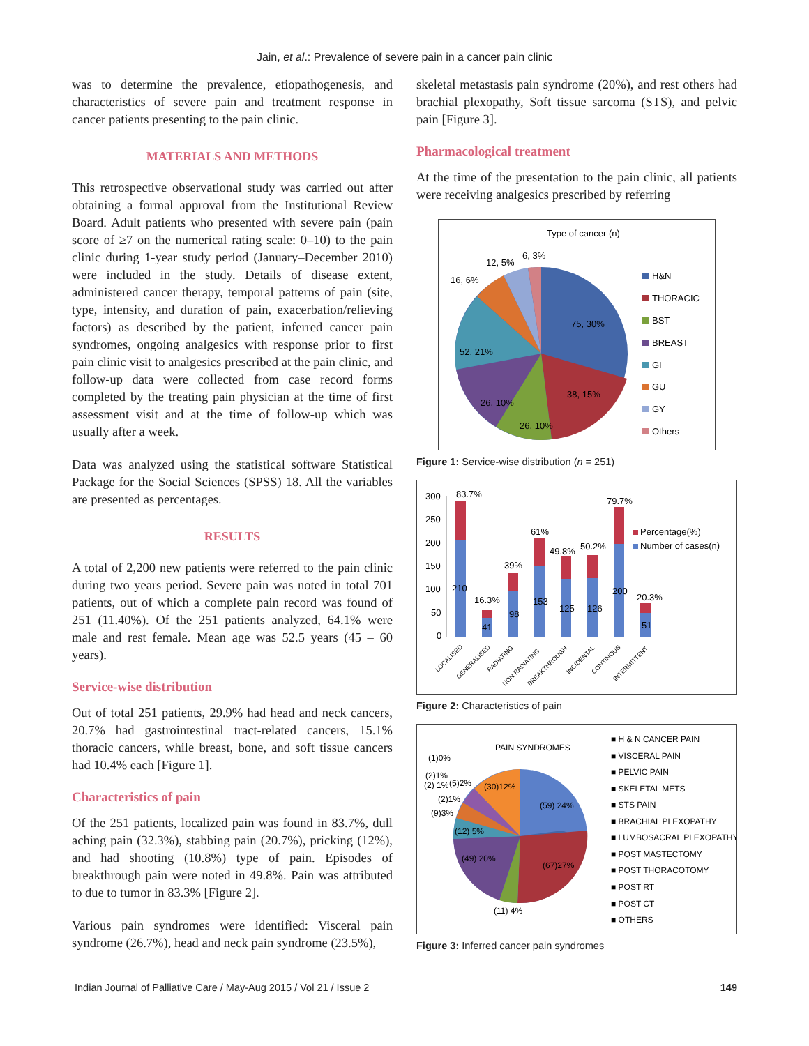Jain, et al.: Prevalence of severe pain in a cancer pain clinic
was to determine the prevalence, etiopathogenesis, and characteristics of severe pain and treatment response in cancer patients presenting to the pain clinic.
MATERIALS AND METHODS
This retrospective observational study was carried out after obtaining a formal approval from the Institutional Review Board. Adult patients who presented with severe pain (pain score of ≥7 on the numerical rating scale: 0–10) to the pain clinic during 1-year study period (January–December 2010) were included in the study. Details of disease extent, administered cancer therapy, temporal patterns of pain (site, type, intensity, and duration of pain, exacerbation/relieving factors) as described by the patient, inferred cancer pain syndromes, ongoing analgesics with response prior to first pain clinic visit to analgesics prescribed at the pain clinic, and follow-up data were collected from case record forms completed by the treating pain physician at the time of first assessment visit and at the time of follow-up which was usually after a week.
Data was analyzed using the statistical software Statistical Package for the Social Sciences (SPSS) 18. All the variables are presented as percentages.
RESULTS
A total of 2,200 new patients were referred to the pain clinic during two years period. Severe pain was noted in total 701 patients, out of which a complete pain record was found of 251 (11.40%). Of the 251 patients analyzed, 64.1% were male and rest female. Mean age was 52.5 years (45 – 60 years).
Service-wise distribution
Out of total 251 patients, 29.9% had head and neck cancers, 20.7% had gastrointestinal tract-related cancers, 15.1% thoracic cancers, while breast, bone, and soft tissue cancers had 10.4% each [Figure 1].
Characteristics of pain
Of the 251 patients, localized pain was found in 83.7%, dull aching pain (32.3%), stabbing pain (20.7%), pricking (12%), and had shooting (10.8%) type of pain. Episodes of breakthrough pain were noted in 49.8%. Pain was attributed to due to tumor in 83.3% [Figure 2].
Various pain syndromes were identified: Visceral pain syndrome (26.7%), head and neck pain syndrome (23.5%),
skeletal metastasis pain syndrome (20%), and rest others had brachial plexopathy, Soft tissue sarcoma (STS), and pelvic pain [Figure 3].
Pharmacological treatment
At the time of the presentation to the pain clinic, all patients were receiving analgesics prescribed by referring
Type of cancer (n)
75, 30%
38, 15%
26, 10%
26, 10%
52, 21%
16, 6%
12, 5%
6, 3%
H&N
THORACIC
BST
BREAST
GI
GU
GY
Others
Figure 1: Service-wise distribution (n = 251)
300
250
200
150
100
50
0
83.7%
16.3%
39%
61%
49.8%
50.2%
79.7%
20.3%
210
41
98
153
125
126
200
51
Percentage(%)
Number of cases(n)
LOCALISED
GENERALISED
RADIATING
NON RADIATING
BREAKTHROUGH
INCIDENTAL
CONTINOUS
INTERMITTENT
Figure 2: Characteristics of pain
PAIN SYNDROMES
(59) 24%
(67)27%
(11) 4%
(49) 20%
(12) 5%
(9)3%
(2)1%
(30)12%
(2) 1%
(5)2%
(2)1%
(1)0%
■ H & N CANCER PAIN
■ VISCERAL PAIN
■ PELVIC PAIN
■ SKELETAL METS
■ STS PAIN
■ BRACHIAL PLEXOPATHY
■ LUMBOSACRAL PLEXOPATHY
■ POST MASTECTOMY
■ POST THORACOTOMY
■ POST RT
■ POST CT
■ OTHERS
Figure 3: Inferred cancer pain syndromes
Indian Journal of Palliative Care / May-Aug 2015 / Vol 21 / Issue 2 149